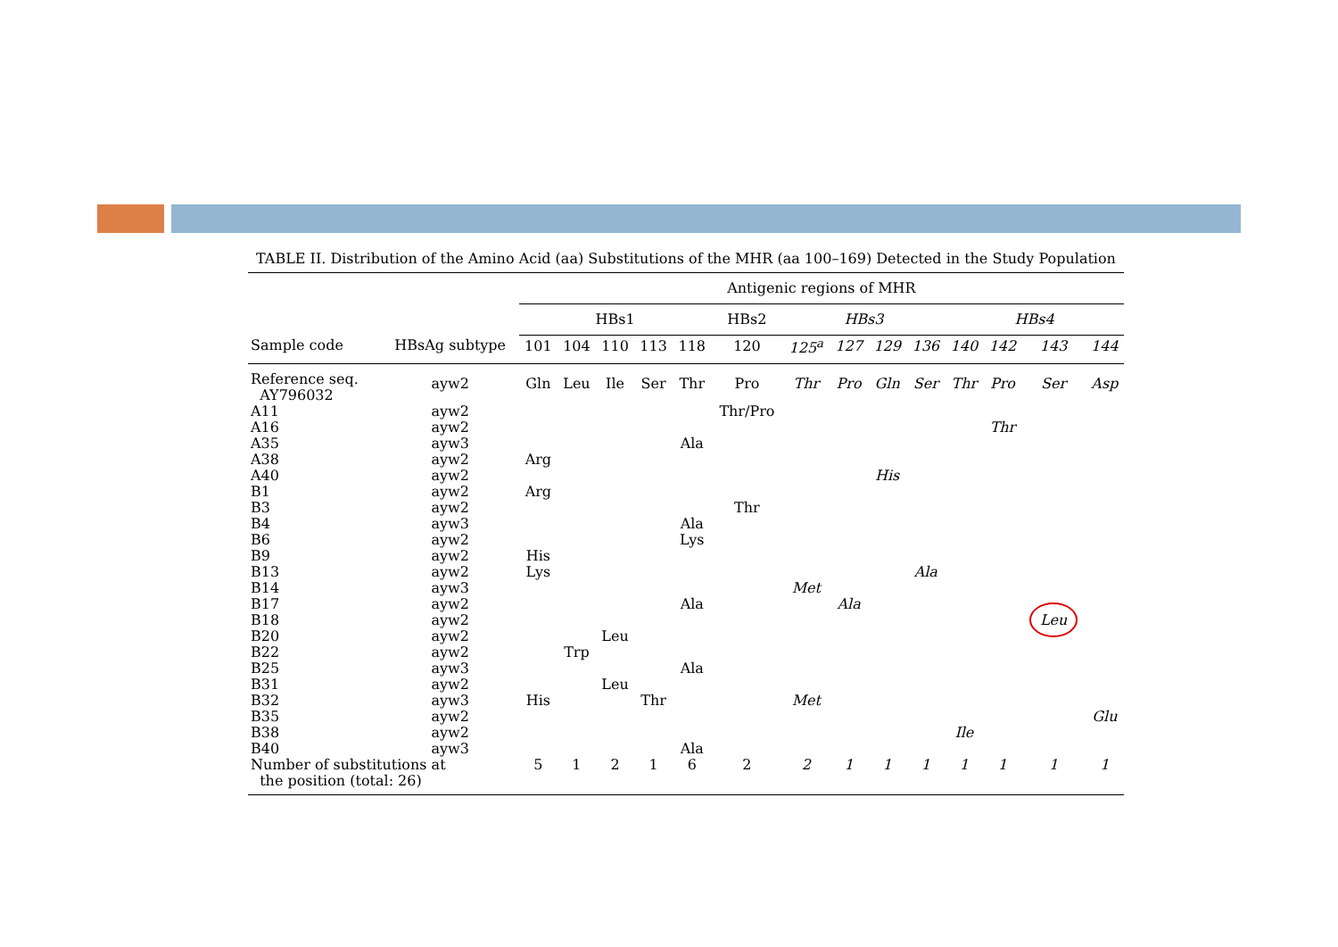TABLE II. Distribution of the Amino Acid (aa) Substitutions of the MHR (aa 100–169) Detected in the Study Population
| | | Antigenic regions of MHR | | | | | | | | | | | | | |
| --- | --- | --- | --- | --- | --- | --- | --- | --- | --- | --- | --- | --- | --- | --- | --- |
| | | HBs1 | | | | | HBs2 | HBs3 | | | | HBs4 | | | |
| Sample code | HBsAg subtype | 101 | 104 | 110 | 113 | 118 | 120 | 125<sup>a</sup> | 127 | 129 | 136 | 140 | 142 | 143 | 144 |
| Reference seq. AY796032 | ayw2 | Gln | Leu | Ile | Ser | Thr | Pro | Thr | Pro | Gln | Ser | Thr | Pro | Ser | Asp |
| A11 | ayw2 | | | | | | Thr/Pro | | | | | | | | |
| A16 | ayw2 | | | | | | | | | | | | Thr | | |
| A35 | ayw3 | | | | | Ala | | | | | | | | | |
| A38 | ayw2 | Arg | | | | | | | | | | | | | |
| A40 | ayw2 | | | | | | | | | His | | | | | |
| B1 | ayw2 | Arg | | | | | | | | | | | | | |
| B3 | ayw2 | | | | | | Thr | | | | | | | | |
| B4 | ayw3 | | | | | Ala | | | | | | | | | |
| B6 | ayw2 | | | | | Lys | | | | | | | | | |
| B9 | ayw2 | His | | | | | | | | | | | | | |
| B13 | ayw2 | Lys | | | | | | | | | Ala | | | | |
| B14 | ayw3 | | | | | | | Met | | | | | | | |
| B17 | ayw2 | | | | | Ala | | | Ala | | | | | | |
| B18 | ayw2 | | | | | | | | | | | | | Leu | |
| B20 | ayw2 | | | Leu | | | | | | | | | | | |
| B22 | ayw2 | | Trp | | | | | | | | | | | | |
| B25 | ayw3 | | | | | Ala | | | | | | | | | |
| B31 | ayw2 | | | Leu | | | | | | | | | | | |
| B32 | ayw3 | His | | | Thr | | | Met | | | | | | | |
| B35 | ayw2 | | | | | | | | | | | | | | Glu |
| B38 | ayw2 | | | | | | | | | | | Ile | | | |
| B40 | ayw3 | | | | | Ala | | | | | | | | | |
| Number of substitutions at the position (total: 26) | | 5 | 1 | 2 | 1 | 6 | 2 | 2 | 1 | 1 | 1 | 1 | 1 | 1 | 1 |